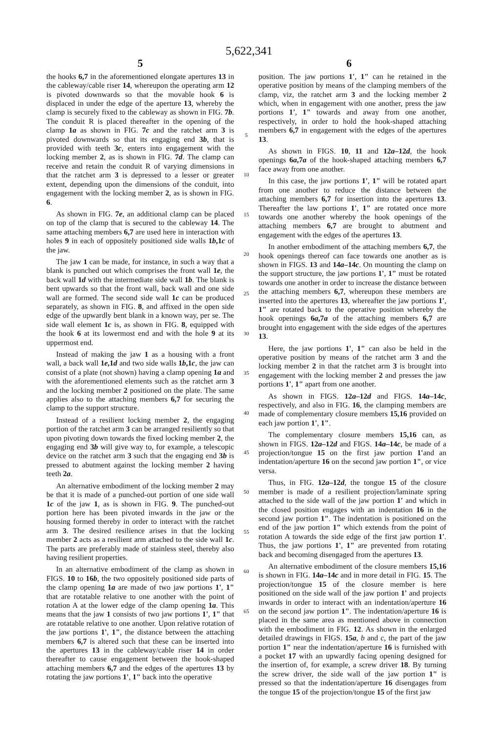5,622,341
5 6
the hooks 6,7 in the aforementioned elongate apertures 13 in the cableway/cable riser 14, whereupon the operating arm 12 is pivoted downwards so that the movable hook 6 is displaced in under the edge of the aperture 13, whereby the clamp is securely fixed to the cableway as shown in FIG. 7b. The conduit R is placed thereafter in the opening of the clamp 1a as shown in FIG. 7c and the ratchet arm 3 is pivoted downwards so that its engaging end 3b, that is provided with teeth 3c, enters into engagement with the locking member 2, as is shown in FIG. 7d. The clamp can receive and retain the conduit R of varying dimensions in that the ratchet arm 3 is depressed to a lesser or greater extent, depending upon the dimensions of the conduit, into engagement with the locking member 2, as is shown in FIG. 6.
As shown in FIG. 7e, an additional clamp can be placed on top of the clamp that is secured to the cableway 14. The same attaching members 6,7 are used here in interaction with holes 9 in each of oppositely positioned side walls 1b,1c of the jaw.
The jaw 1 can be made, for instance, in such a way that a blank is punched out which comprises the front wall 1e, the back wall 1d with the intermediate side wall 1b. The blank is bent upwards so that the front wall, back wall and one side wall are formed. The second side wall 1c can be produced separately, as shown in FIG. 8, and affixed in the open side edge of the upwardly bent blank in a known way, per se. The side wall element 1c is, as shown in FIG. 8, equipped with the hook 6 at its lowermost end and with the hole 9 at its uppermost end.
Instead of making the jaw 1 as a housing with a front wall, a back wall 1e,1d and two side walls 1b,1c, the jaw can consist of a plate (not shown) having a clamp opening 1a and with the aforementioned elements such as the ratchet arm 3 and the locking member 2 positioned on the plate. The same applies also to the attaching members 6,7 for securing the clamp to the support structure.
Instead of a resilient locking member 2, the engaging portion of the ratchet arm 3 can be arranged resiliently so that upon pivoting down towards the fixed locking member 2, the engaging end 3b will give way to, for example, a telescopic device on the ratchet arm 3 such that the engaging end 3b is pressed to abutment against the locking member 2 having teeth 2a.
An alternative embodiment of the locking member 2 may be that it is made of a punched-out portion of one side wall 1c of the jaw 1, as is shown in FIG. 9. The punched-out portion here has been pivoted inwards in the jaw or the housing formed thereby in order to interact with the ratchet arm 3. The desired resilience arises in that the locking member 2 acts as a resilient arm attached to the side wall 1c. The parts are preferably made of stainless steel, thereby also having resilient properties.
In an alternative embodiment of the clamp as shown in FIGS. 10 to 16b, the two oppositely positioned side parts of the clamp opening 1a are made of two jaw portions 1', 1" that are rotatable relative to one another with the point of rotation A at the lower edge of the clamp opening 1a. This means that the jaw 1 consists of two jaw portions 1', 1" that are rotatable relative to one another. Upon relative rotation of the jaw portions 1', 1", the distance between the attaching members 6,7 is altered such that these can be inserted into the apertures 13 in the cableway/cable riser 14 in order thereafter to cause engagement between the hook-shaped attaching members 6,7 and the edges of the apertures 13 by rotating the jaw portions 1', 1" back into the operative
5
10
15
20
25
30
35
40
45
50
55
60
65
position. The jaw portions 1', 1" can he retained in the operative position by means of the clamping members of the clamp, viz, the ratchet arm 3 and the locking member 2 which, when in engagement with one another, press the jaw portions 1', 1" towards and away from one another, respectively, in order to hold the hook-shaped attaching members 6,7 in engagement with the edges of the apertures 13.
As shown in FIGS. 10, 11 and 12a–12d, the hook openings 6a,7a of the hook-shaped attaching members 6,7 face away from one another.
In this case, the jaw portions 1', 1" will be rotated apart from one another to reduce the distance between the attaching members 6,7 for insertion into the apertures 13. Thereafter the law portions 1', 1" are rotated once more towards one another whereby the hook openings of the attaching members 6,7 are brought to abutment and engagement with the edges of the apertures 13.
In another embodiment of the attaching members 6,7, the hook openings thereof can face towards one another as is shown in FIGS. 13 and 14a–14c. On mounting the clamp on the support structure, the jaw portions 1', 1" must be rotated towards one another in order to increase the distance between the attaching members 6,7, whereupon these members are inserted into the apertures 13, whereafter the jaw portions 1', 1" are rotated back to the operative position whereby the hook openings 6a,7a of the attaching members 6,7 are brought into engagement with the side edges of the apertures 13.
Here, the jaw portions 1', 1" can also be held in the operative position by means of the ratchet arm 3 and the locking member 2 in that the ratchet arm 3 is brought into engagement with the locking member 2 and presses the jaw portions 1', 1" apart from one another.
As shown in FIGS. 12a–12d and FIGS. 14a–14c, respectively, and also in FIG. 16, the clamping members are made of complementary closure members 15,16 provided on each jaw portion 1', 1".
The complementary closure members 15,16 can, as shown in FIGS. 12a–12d and FIGS. 14a–14c, be made of a projection/tongue 15 on the first jaw portion 1'and an indentation/aperture 16 on the second jaw portion 1", or vice versa.
Thus, in FIG. 12a–12d, the tongue 15 of the closure member is made of a resilient projection/laminate spring attached to the side wall of the jaw portion 1' and which in the closed position engages with an indentation 16 in the second jaw portion 1". The indentation is positioned on the end of the jaw portion 1" which extends from the point of rotation A towards the side edge of the first jaw portion 1'. Thus, the jaw portions 1', 1" are prevented from rotating back and becoming disengaged from the apertures 13.
An alternative embodiment of the closure members 15,16 is shown in FIG. 14a–14c and in more detail in FIG. 15. The projection/tongue 15 of the closure member is here positioned on the side wall of the jaw portion 1' and projects inwards in order to interact with an indentation/aperture 16 on the second jaw portion 1". The indentation/aperture 16 is placed in the same area as mentioned above in connection with the embodiment in FIG. 12. As shown in the enlarged detailed drawings in FIGS. 15a, b and c, the part of the jaw portion 1" near the indentation/aperture 16 is furnished with a pocket 17 with an upwardly facing opening designed for the insertion of, for example, a screw driver 18. By turning the screw driver, the side wall of the jaw portion 1" is pressed so that the indentation/aperture 16 disengages from the tongue 15 of the projection/tongue 15 of the first jaw